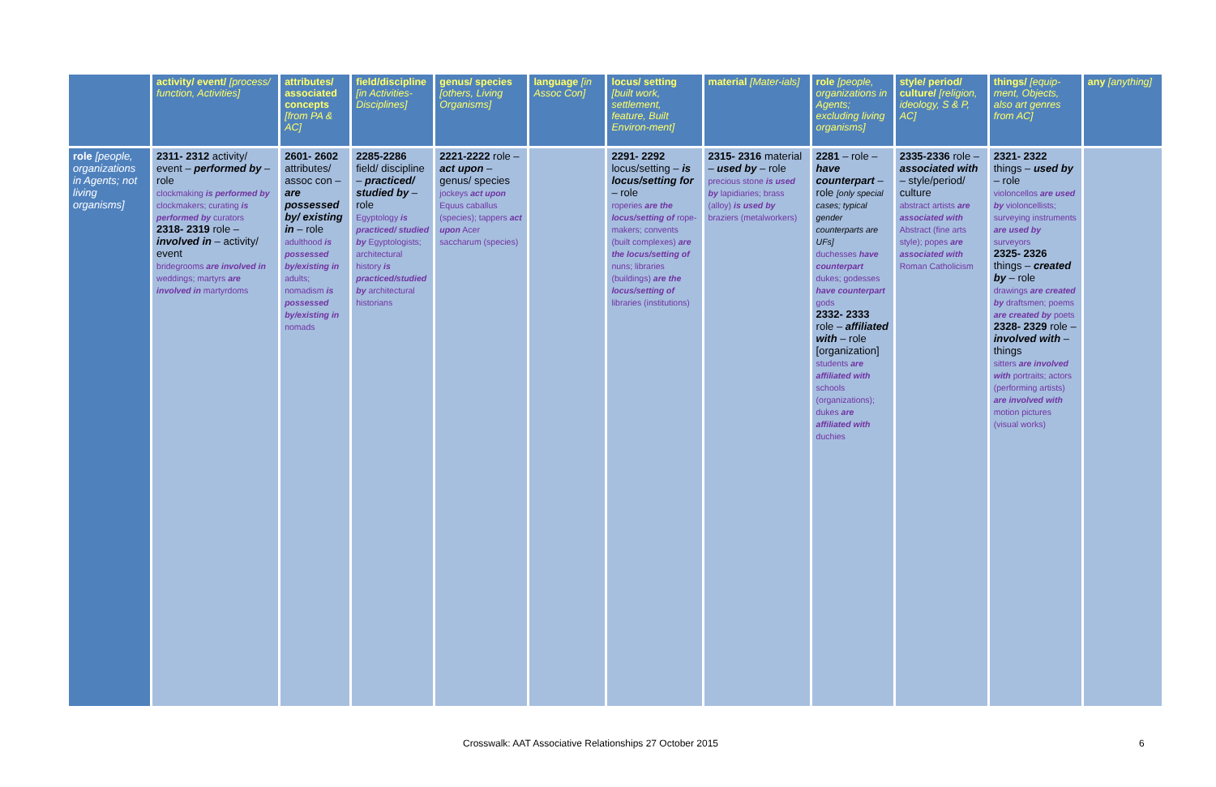| | activity/ event/ [process/ function, Activities] | attributes/ associated concepts [from PA & AC] | field/discipline [in Activities-Disciplines] | genus/ species [others, Living Organisms] | language [in Assoc Con] | locus/ setting [built work, settlement, feature, Built Environ-ment] | material [Mater-ials] | role [people, organizations in Agents; excluding living organisms] | style/ period/ culture/ [religion, ideology, S & P, AC] | things/ [equip-ment, Objects, also art genres from AC] | any [anything] |
| --- | --- | --- | --- | --- | --- | --- | --- | --- | --- | --- | --- |
| role [people, organizations in Agents; not living organisms] | 2311- 2312 activity/ event – performed by – role clockmaking is performed by clockmakers; curating is performed by curators 2318- 2319 role – involved in – activity/ event bridegrooms are involved in weddings; martyrs are involved in martyrdoms | 2601- 2602 attributes/ assoc con – are possessed by/ existing in – role adulthood is possessed by/existing in adults; nomadism is possessed by/existing in nomads | 2285-2286 field/ discipline – practiced/ studied by – role Egyptology is practiced/ studied by Egyptologists; architectural history is practiced/studied by architectural historians | 2221-2222 role – act upon – genus/ species jockeys act upon Equus caballus (species); tappers act upon Acer saccharum (species) | | 2291- 2292 locus/setting – is locus/setting for – role roperies are the locus/setting of rope-makers; convents (built complexes) are the locus/setting of nuns; libraries (buildings) are the locus/setting of libraries (institutions) | 2315- 2316 material – used by – role precious stone is used by lapidiaries; brass (alloy) is used by braziers (metalworkers) | 2281 – role – have counterpart – role [only special cases; typical gender counterparts are UFs] duchesses have counterpart dukes; godesses have counterpart gods 2332- 2333 role – affiliated with – role [organization] students are affiliated with schools (organizations); dukes are affiliated with duchies | 2335-2336 role – associated with – style/period/ culture abstract artists are associated with Abstract (fine arts style); popes are associated with Roman Catholicism | 2321- 2322 things – used by – role violoncellos are used by violoncellists; surveying instruments are used by surveyors 2325- 2326 things – created by – role drawings are created by draftsmen; poems are created by poets 2328- 2329 role – involved with – things sitters are involved with portraits; actors (performing artists) are involved with motion pictures (visual works) | |
Crosswalk: AAT Associative Relationships 27 October 2015 6